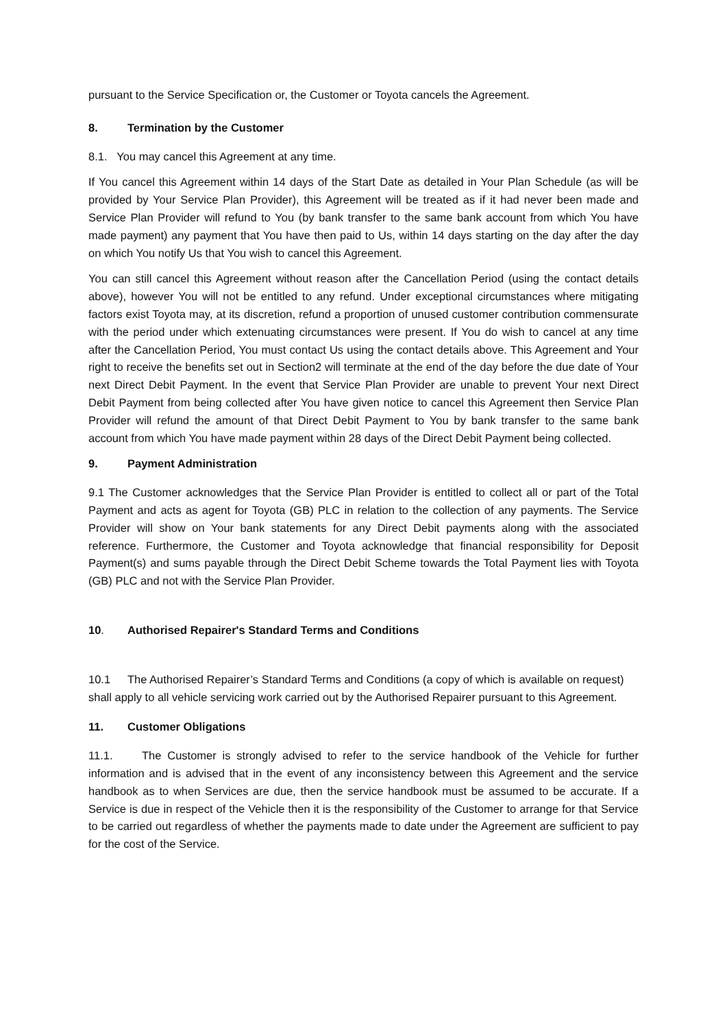pursuant to the Service Specification or, the Customer or Toyota cancels the Agreement.
8. Termination by the Customer
8.1. You may cancel this Agreement at any time.
If You cancel this Agreement within 14 days of the Start Date as detailed in Your Plan Schedule (as will be provided by Your Service Plan Provider), this Agreement will be treated as if it had never been made and Service Plan Provider will refund to You (by bank transfer to the same bank account from which You have made payment) any payment that You have then paid to Us, within 14 days starting on the day after the day on which You notify Us that You wish to cancel this Agreement.
You can still cancel this Agreement without reason after the Cancellation Period (using the contact details above), however You will not be entitled to any refund. Under exceptional circumstances where mitigating factors exist Toyota may, at its discretion, refund a proportion of unused customer contribution commensurate with the period under which extenuating circumstances were present. If You do wish to cancel at any time after the Cancellation Period, You must contact Us using the contact details above. This Agreement and Your right to receive the benefits set out in Section2 will terminate at the end of the day before the due date of Your next Direct Debit Payment. In the event that Service Plan Provider are unable to prevent Your next Direct Debit Payment from being collected after You have given notice to cancel this Agreement then Service Plan Provider will refund the amount of that Direct Debit Payment to You by bank transfer to the same bank account from which You have made payment within 28 days of the Direct Debit Payment being collected.
9. Payment Administration
9.1 The Customer acknowledges that the Service Plan Provider is entitled to collect all or part of the Total Payment and acts as agent for Toyota (GB) PLC in relation to the collection of any payments. The Service Provider will show on Your bank statements for any Direct Debit payments along with the associated reference. Furthermore, the Customer and Toyota acknowledge that financial responsibility for Deposit Payment(s) and sums payable through the Direct Debit Scheme towards the Total Payment lies with Toyota (GB) PLC and not with the Service Plan Provider.
10. Authorised Repairer's Standard Terms and Conditions
10.1 The Authorised Repairer’s Standard Terms and Conditions (a copy of which is available on request) shall apply to all vehicle servicing work carried out by the Authorised Repairer pursuant to this Agreement.
11. Customer Obligations
11.1. The Customer is strongly advised to refer to the service handbook of the Vehicle for further information and is advised that in the event of any inconsistency between this Agreement and the service handbook as to when Services are due, then the service handbook must be assumed to be accurate. If a Service is due in respect of the Vehicle then it is the responsibility of the Customer to arrange for that Service to be carried out regardless of whether the payments made to date under the Agreement are sufficient to pay for the cost of the Service.